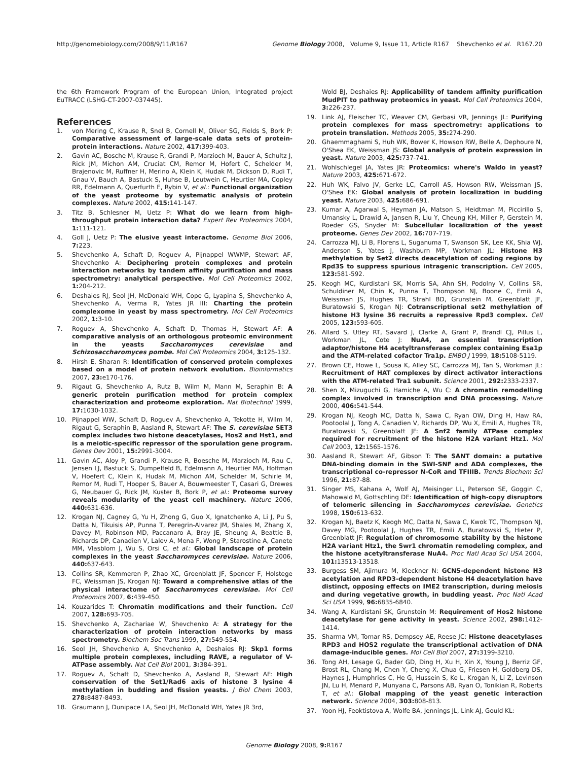http://genomebiology.com/2008/9/11/R167 Genome Biology 2008, Volume 9, Issue 11, Article R167 Shevchenko et al. R167.20
the 6th Framework Program of the European Union, Integrated project EuTRACC (LSHG-CT-2007-037445).
References
1. von Mering C, Krause R, Snel B, Cornell M, Oliver SG, Fields S, Bork P: Comparative assessment of large-scale data sets of protein-protein interactions. Nature 2002, 417: 399-403.
2. Gavin AC, Bosche M, Krause R, Grandi P, Marzioch M, Bauer A, Schultz J, Rick JM, Michon AM, Cruciat CM, Remor M, Hofert C, Schelder M, Brajenovic M, Ruffner H, Merino A, Klein K, Hudak M, Dickson D, Rudi T, Gnau V, Bauch A, Bastuck S, Huhse B, Leutwein C, Heurtier MA, Copley RR, Edelmann A, Querfurth E, Rybin V, et al.: Functional organization of the yeast proteome by systematic analysis of protein complexes. Nature 2002, 415: 141-147.
3. Titz B, Schlesner M, Uetz P: What do we learn from high-throughput protein interaction data? Expert Rev Proteomics 2004, 1: 111-121.
4. Goll J, Uetz P: The elusive yeast interactome. Genome Biol 2006, 7: 223.
5. Shevchenko A, Schaft D, Roguev A, Pijnappel WWMP, Stewart AF, Shevchenko A: Deciphering protein complexes and protein interaction networks by tandem affinity purification and mass spectrometry: analytical perspective. Mol Cell Proteomics 2002, 1: 204-212.
6. Deshaies RJ, Seol JH, McDonald WH, Cope G, Lyapina S, Shevchenko A, Shevchenko A, Verma R, Yates JR III: Charting the protein complexome in yeast by mass spectrometry. Mol Cell Proteomics 2002, 1: 3-10.
7. Roguev A, Shevchenko A, Schaft D, Thomas H, Stewart AF: A comparative analysis of an orthologous proteomic environment in the yeasts Saccharomyces cerevisiae and Schizosaccharomyces pombe. Mol Cell Proteomics 2004, 3: 125-132.
8. Hirsh E, Sharan R: Identification of conserved protein complexes based on a model of protein network evolution. Bioinformatics 2007, 23: e170-176.
9. Rigaut G, Shevchenko A, Rutz B, Wilm M, Mann M, Seraphin B: A generic protein purification method for protein complex characterization and proteome exploration. Nat Biotechnol 1999, 17: 1030-1032.
10. Pijnappel WW, Schaft D, Roguev A, Shevchenko A, Tekotte H, Wilm M, Rigaut G, Seraphin B, Aasland R, Stewart AF: The S. cerevisiae SET3 complex includes two histone deacetylases, Hos2 and Hst1, and is a meiotic-specific repressor of the sporulation gene program. Genes Dev 2001, 15: 2991-3004.
11. Gavin AC, Aloy P, Grandi P, Krause R, Boesche M, Marzioch M, Rau C, Jensen LJ, Bastuck S, Dumpelfeld B, Edelmann A, Heurtier MA, Hoffman V, Hoefert C, Klein K, Hudak M, Michon AM, Schelder M, Schirle M, Remor M, Rudi T, Hooper S, Bauer A, Bouwmeester T, Casari G, Drewes G, Neubauer G, Rick JM, Kuster B, Bork P, et al.: Proteome survey reveals modularity of the yeast cell machinery. Nature 2006, 440: 631-636.
12. Krogan NJ, Cagney G, Yu H, Zhong G, Guo X, Ignatchenko A, Li J, Pu S, Datta N, Tikuisis AP, Punna T, Peregrin-Alvarez JM, Shales M, Zhang X, Davey M, Robinson MD, Paccanaro A, Bray JE, Sheung A, Beattie B, Richards DP, Canadien V, Lalev A, Mena F, Wong P, Starostine A, Canete MM, Vlasblom J, Wu S, Orsi C, et al.: Global landscape of protein complexes in the yeast Saccharomyces cerevisiae. Nature 2006, 440: 637-643.
13. Collins SR, Kemmeren P, Zhao XC, Greenblatt JF, Spencer F, Holstege FC, Weissman JS, Krogan NJ: Toward a comprehensive atlas of the physical interactome of Saccharomyces cerevisiae. Mol Cell Proteomics 2007, 6: 439-450.
14. Kouzarides T: Chromatin modifications and their function. Cell 2007, 128: 693-705.
15. Shevchenko A, Zachariae W, Shevchenko A: A strategy for the characterization of protein interaction networks by mass spectrometry. Biochem Soc Trans 1999, 27: 549-554.
16. Seol JH, Shevchenko A, Shevchenko A, Deshaies RJ: Skp1 forms multiple protein complexes, including RAVE, a regulator of V-ATPase assembly. Nat Cell Biol 2001, 3: 384-391.
17. Roguev A, Schaft D, Shevchenko A, Aasland R, Stewart AF: High conservation of the Set1/Rad6 axis of histone 3 lysine 4 methylation in budding and fission yeasts. J Biol Chem 2003, 278: 8487-8493.
18. Graumann J, Dunipace LA, Seol JH, McDonald WH, Yates JR 3rd,
Wold BJ, Deshaies RJ: Applicability of tandem affinity purification MudPIT to pathway proteomics in yeast. Mol Cell Proteomics 2004, 3: 226-237.
19. Link AJ, Fleischer TC, Weaver CM, Gerbasi VR, Jennings JL: Purifying protein complexes for mass spectrometry: applications to protein translation. Methods 2005, 35: 274-290.
20. Ghaemmaghami S, Huh WK, Bower K, Howson RW, Belle A, Dephoure N, O'Shea EK, Weissman JS: Global analysis of protein expression in yeast. Nature 2003, 425: 737-741.
21. Wohlschlegel JA, Yates JR: Proteomics: where's Waldo in yeast? Nature 2003, 425: 671-672.
22. Huh WK, Falvo JV, Gerke LC, Carroll AS, Howson RW, Weissman JS, O'Shea EK: Global analysis of protein localization in budding yeast. Nature 2003, 425: 686-691.
23. Kumar A, Agarwal S, Heyman JA, Matson S, Heidtman M, Piccirillo S, Umansky L, Drawid A, Jansen R, Liu Y, Cheung KH, Miller P, Gerstein M, Roeder GS, Snyder M: Subcellular localization of the yeast proteome. Genes Dev 2002, 16: 707-719.
24. Carrozza MJ, Li B, Florens L, Suganuma T, Swanson SK, Lee KK, Shia WJ, Anderson S, Yates J, Washburn MP, Workman JL: Histone H3 methylation by Set2 directs deacetylation of coding regions by Rpd3S to suppress spurious intragenic transcription. Cell 2005, 123: 581-592.
25. Keogh MC, Kurdistani SK, Morris SA, Ahn SH, Podolny V, Collins SR, Schuldiner M, Chin K, Punna T, Thompson NJ, Boone C, Emili A, Weissman JS, Hughes TR, Strahl BD, Grunstein M, Greenblatt JF, Buratowski S, Krogan NJ: Cotranscriptional set2 methylation of histone H3 lysine 36 recruits a repressive Rpd3 complex. Cell 2005, 123: 593-605.
26. Allard S, Utley RT, Savard J, Clarke A, Grant P, Brandl CJ, Pillus L, Workman JL, Cote J: NuA4, an essential transcription adaptor/histone H4 acetyltransferase complex containing Esa1p and the ATM-related cofactor Tra1p. EMBO J 1999, 18: 5108-5119.
27. Brown CE, Howe L, Sousa K, Alley SC, Carrozza MJ, Tan S, Workman JL: Recruitment of HAT complexes by direct activator interactions with the ATM-related Tra1 subunit. Science 2001, 292: 2333-2337.
28. Shen X, Mizuguchi G, Hamiche A, Wu C: A chromatin remodelling complex involved in transcription and DNA processing. Nature 2000, 406: 541-544.
29. Krogan NJ, Keogh MC, Datta N, Sawa C, Ryan OW, Ding H, Haw RA, Pootoolal J, Tong A, Canadien V, Richards DP, Wu X, Emili A, Hughes TR, Buratowski S, Greenblatt JF: A Snf2 family ATPase complex required for recruitment of the histone H2A variant Htz1. Mol Cell 2003, 12: 1565-1576.
30. Aasland R, Stewart AF, Gibson T: The SANT domain: a putative DNA-binding domain in the SWI-SNF and ADA complexes, the transcriptional co-repressor N-CoR and TFIIIB. Trends Biochem Sci 1996, 21: 87-88.
31. Singer MS, Kahana A, Wolf AJ, Meisinger LL, Peterson SE, Goggin C, Mahowald M, Gottschling DE: Identification of high-copy disruptors of telomeric silencing in Saccharomyces cerevisiae. Genetics 1998, 150: 613-632.
32. Krogan NJ, Baetz K, Keogh MC, Datta N, Sawa C, Kwok TC, Thompson NJ, Davey MG, Pootoolal J, Hughes TR, Emili A, Buratowski S, Hieter P, Greenblatt JF: Regulation of chromosome stability by the histone H2A variant Htz1, the Swr1 chromatin remodeling complex, and the histone acetyltransferase NuA4. Proc Natl Acad Sci USA 2004, 101: 13513-13518.
33. Burgess SM, Ajimura M, Kleckner N: GCN5-dependent histone H3 acetylation and RPD3-dependent histone H4 deacetylation have distinct, opposing effects on IME2 transcription, during meiosis and during vegetative growth, in budding yeast. Proc Natl Acad Sci USA 1999, 96: 6835-6840.
34. Wang A, Kurdistani SK, Grunstein M: Requirement of Hos2 histone deacetylase for gene activity in yeast. Science 2002, 298: 1412-1414.
35. Sharma VM, Tomar RS, Dempsey AE, Reese JC: Histone deacetylases RPD3 and HOS2 regulate the transcriptional activation of DNA damage-inducible genes. Mol Cell Biol 2007, 27: 3199-3210.
36. Tong AH, Lesage G, Bader GD, Ding H, Xu H, Xin X, Young J, Berriz GF, Brost RL, Chang M, Chen Y, Cheng X, Chua G, Friesen H, Goldberg DS, Haynes J, Humphries C, He G, Hussein S, Ke L, Krogan N, Li Z, Levinson JN, Lu H, Menard P, Munyana C, Parsons AB, Ryan O, Tonikian R, Roberts T, et al.: Global mapping of the yeast genetic interaction network. Science 2004, 303: 808-813.
37. Yoon HJ, Feoktistova A, Wolfe BA, Jennings JL, Link AJ, Gould KL:
Genome Biology 2008, 9: R167